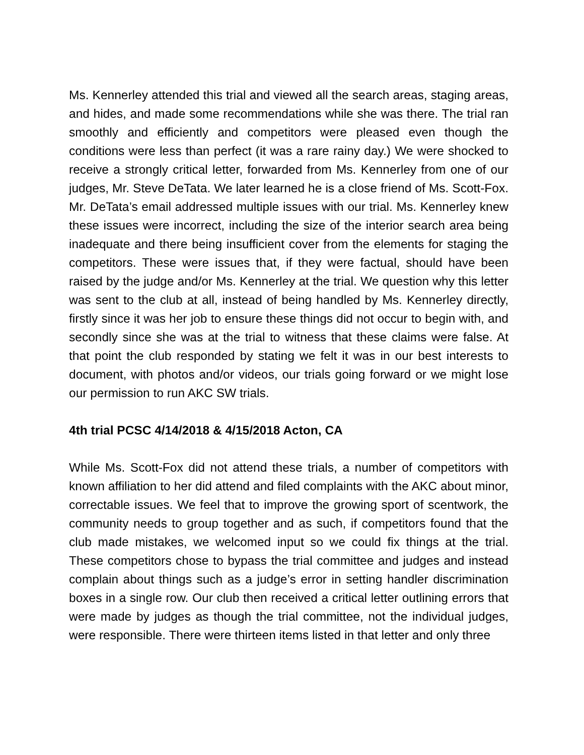Ms. Kennerley attended this trial and viewed all the search areas, staging areas, and hides, and made some recommendations while she was there. The trial ran smoothly and efficiently and competitors were pleased even though the conditions were less than perfect (it was a rare rainy day.) We were shocked to receive a strongly critical letter, forwarded from Ms. Kennerley from one of our judges, Mr. Steve DeTata. We later learned he is a close friend of Ms. Scott-Fox. Mr. DeTata’s email addressed multiple issues with our trial. Ms. Kennerley knew these issues were incorrect, including the size of the interior search area being inadequate and there being insufficient cover from the elements for staging the competitors. These were issues that, if they were factual, should have been raised by the judge and/or Ms. Kennerley at the trial. We question why this letter was sent to the club at all, instead of being handled by Ms. Kennerley directly, firstly since it was her job to ensure these things did not occur to begin with, and secondly since she was at the trial to witness that these claims were false. At that point the club responded by stating we felt it was in our best interests to document, with photos and/or videos, our trials going forward or we might lose our permission to run AKC SW trials.
4th trial PCSC 4/14/2018 & 4/15/2018 Acton, CA
While Ms. Scott-Fox did not attend these trials, a number of competitors with known affiliation to her did attend and filed complaints with the AKC about minor, correctable issues. We feel that to improve the growing sport of scentwork, the community needs to group together and as such, if competitors found that the club made mistakes, we welcomed input so we could fix things at the trial. These competitors chose to bypass the trial committee and judges and instead complain about things such as a judge’s error in setting handler discrimination boxes in a single row. Our club then received a critical letter outlining errors that were made by judges as though the trial committee, not the individual judges, were responsible. There were thirteen items listed in that letter and only three